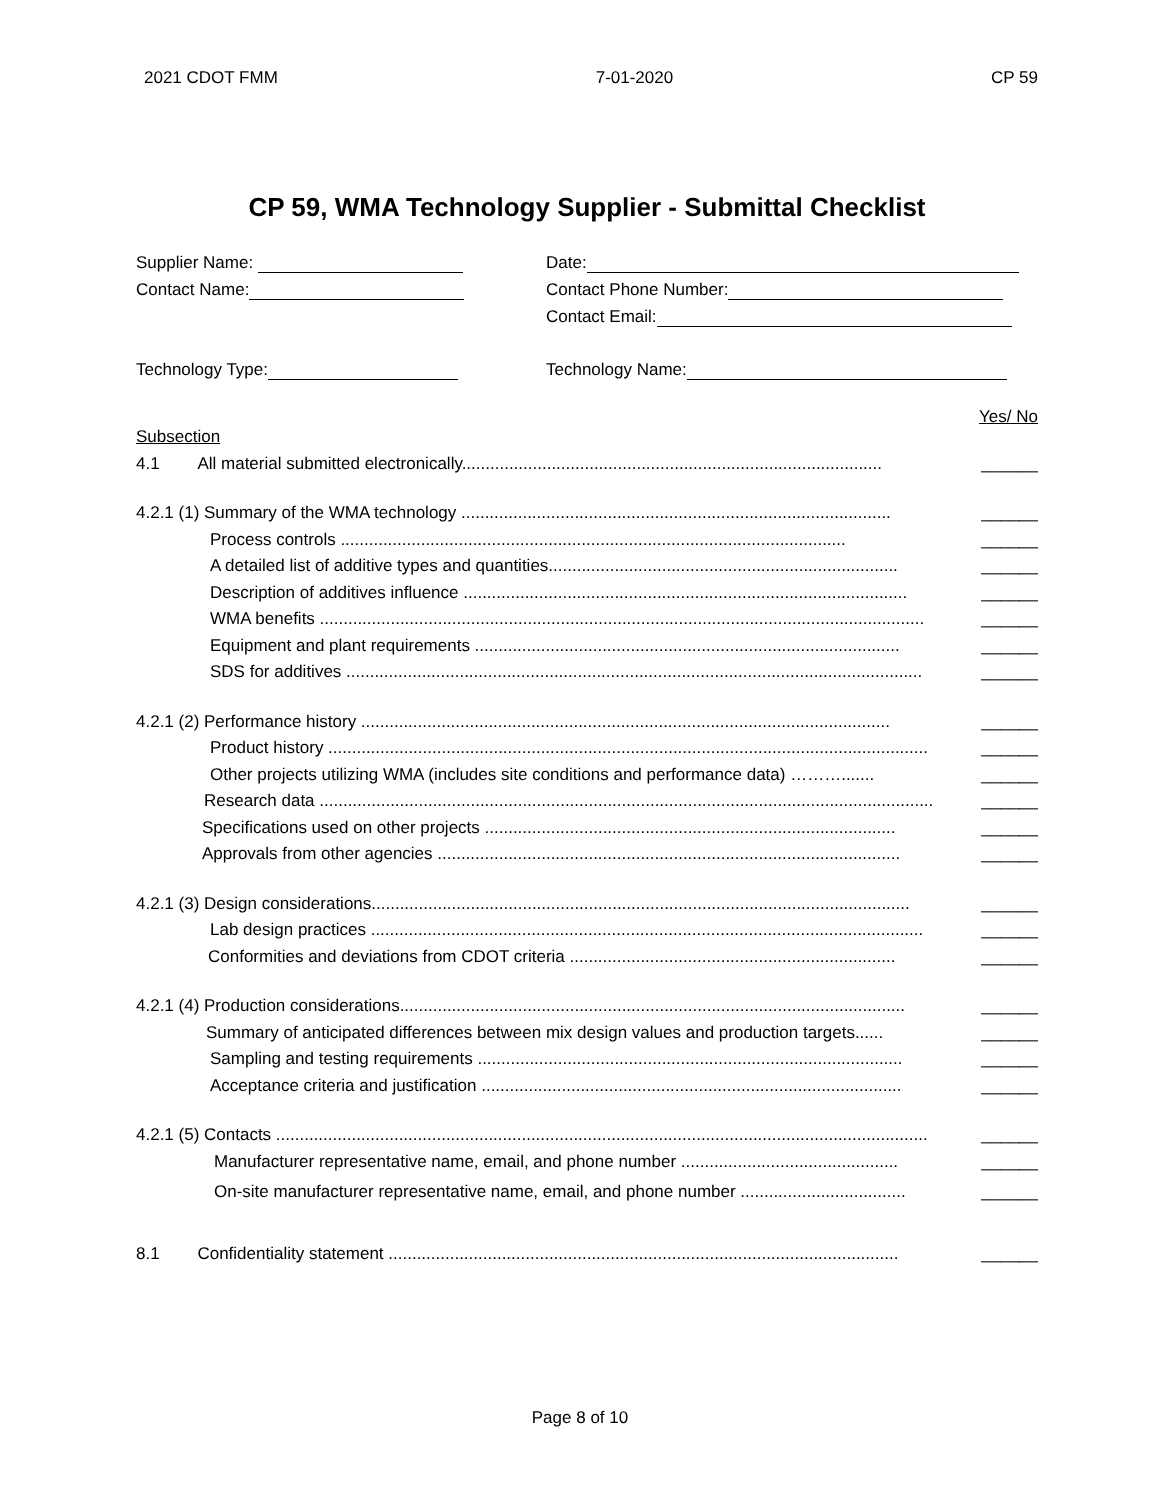2021 CDOT FMM 7-01-2020 CP 59
CP 59, WMA Technology Supplier - Submittal Checklist
Supplier Name: Date:
Contact Name: Contact Phone Number:
Contact Email:
Technology Type: Technology Name:
Yes/ No
Subsection
4.1 All material submitted electronically......................................................................................... ______
4.2.1 (1) Summary of the WMA technology ........................................................................................... ______
Process controls ........................................................................................................... ______
A detailed list of additive types and quantities.......................................................................... ______
Description of additives influence .............................................................................................. ______
WMA benefits ................................................................................................................................ ______
Equipment and plant requirements .......................................................................................... ______
SDS for additives .......................................................................................................................... ______
4.2.1 (2) Performance history ................................................................................................................ ______
Product history ............................................................................................................................... ______
Other projects utilizing WMA (includes site conditions and performance data) ………....... ______
Research data .................................................................................................................................. ______
Specifications used on other projects ....................................................................................... ______
Approvals from other agencies .................................................................................................. ______
4.2.1 (3) Design considerations.................................................................................................................. ______
Lab design practices ..................................................................................................................... ______
Conformities and deviations from CDOT criteria ..................................................................... ______
4.2.1 (4) Production considerations........................................................................................................... ______
Summary of anticipated differences between mix design values and production targets...... ______
Sampling and testing requirements .......................................................................................... ______
Acceptance criteria and justification ......................................................................................... ______
4.2.1 (5) Contacts .......................................................................................................................................... ______
Manufacturer representative name, email, and phone number .............................................. ______
On-site manufacturer representative name, email, and phone number ................................... ______
8.1 Confidentiality statement ............................................................................................................ ______
Page 8 of 10